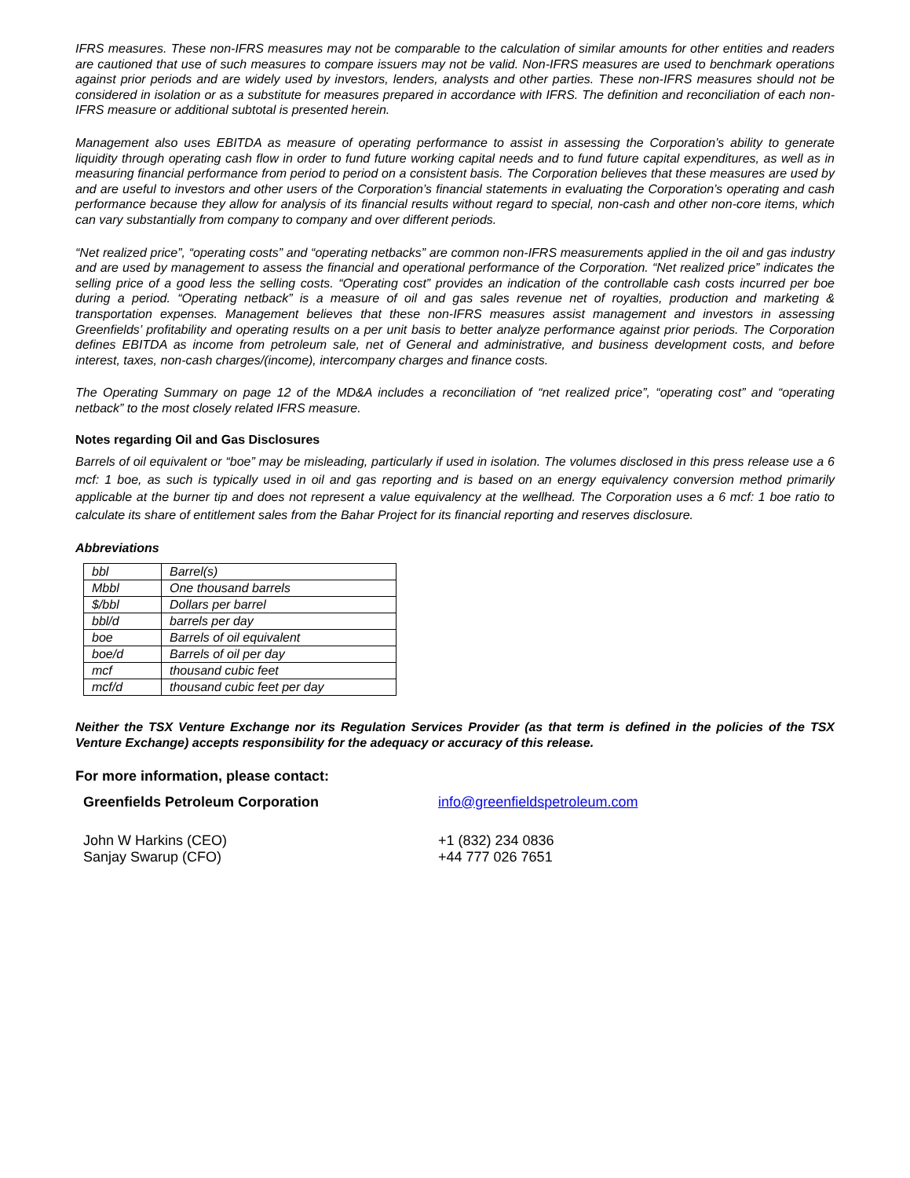IFRS measures. These non-IFRS measures may not be comparable to the calculation of similar amounts for other entities and readers are cautioned that use of such measures to compare issuers may not be valid. Non-IFRS measures are used to benchmark operations against prior periods and are widely used by investors, lenders, analysts and other parties. These non-IFRS measures should not be considered in isolation or as a substitute for measures prepared in accordance with IFRS. The definition and reconciliation of each non-IFRS measure or additional subtotal is presented herein.
Management also uses EBITDA as measure of operating performance to assist in assessing the Corporation’s ability to generate liquidity through operating cash flow in order to fund future working capital needs and to fund future capital expenditures, as well as in measuring financial performance from period to period on a consistent basis. The Corporation believes that these measures are used by and are useful to investors and other users of the Corporation’s financial statements in evaluating the Corporation’s operating and cash performance because they allow for analysis of its financial results without regard to special, non-cash and other non-core items, which can vary substantially from company to company and over different periods.
“Net realized price”, “operating costs” and “operating netbacks” are common non-IFRS measurements applied in the oil and gas industry and are used by management to assess the financial and operational performance of the Corporation. “Net realized price” indicates the selling price of a good less the selling costs. “Operating cost” provides an indication of the controllable cash costs incurred per boe during a period. “Operating netback” is a measure of oil and gas sales revenue net of royalties, production and marketing & transportation expenses. Management believes that these non-IFRS measures assist management and investors in assessing Greenfields’ profitability and operating results on a per unit basis to better analyze performance against prior periods. The Corporation defines EBITDA as income from petroleum sale, net of General and administrative, and business development costs, and before interest, taxes, non-cash charges/(income), intercompany charges and finance costs.
The Operating Summary on page 12 of the MD&A includes a reconciliation of “net realized price”, “operating cost” and “operating netback” to the most closely related IFRS measure.
Notes regarding Oil and Gas Disclosures
Barrels of oil equivalent or “boe” may be misleading, particularly if used in isolation. The volumes disclosed in this press release use a 6 mcf: 1 boe, as such is typically used in oil and gas reporting and is based on an energy equivalency conversion method primarily applicable at the burner tip and does not represent a value equivalency at the wellhead. The Corporation uses a 6 mcf: 1 boe ratio to calculate its share of entitlement sales from the Bahar Project for its financial reporting and reserves disclosure.
Abbreviations
| bbl | Barrel(s) |
| Mbbl | One thousand barrels |
| $/bbl | Dollars per barrel |
| bbl/d | barrels per day |
| boe | Barrels of oil equivalent |
| boe/d | Barrels of oil per day |
| mcf | thousand cubic feet |
| mcf/d | thousand cubic feet per day |
Neither the TSX Venture Exchange nor its Regulation Services Provider (as that term is defined in the policies of the TSX Venture Exchange) accepts responsibility for the adequacy or accuracy of this release.
For more information, please contact:
Greenfields Petroleum Corporation info@greenfieldspetroleum.com
John W Harkins (CEO)
Sanjay Swarup (CFO)
+1 (832) 234 0836
+44 777 026 7651